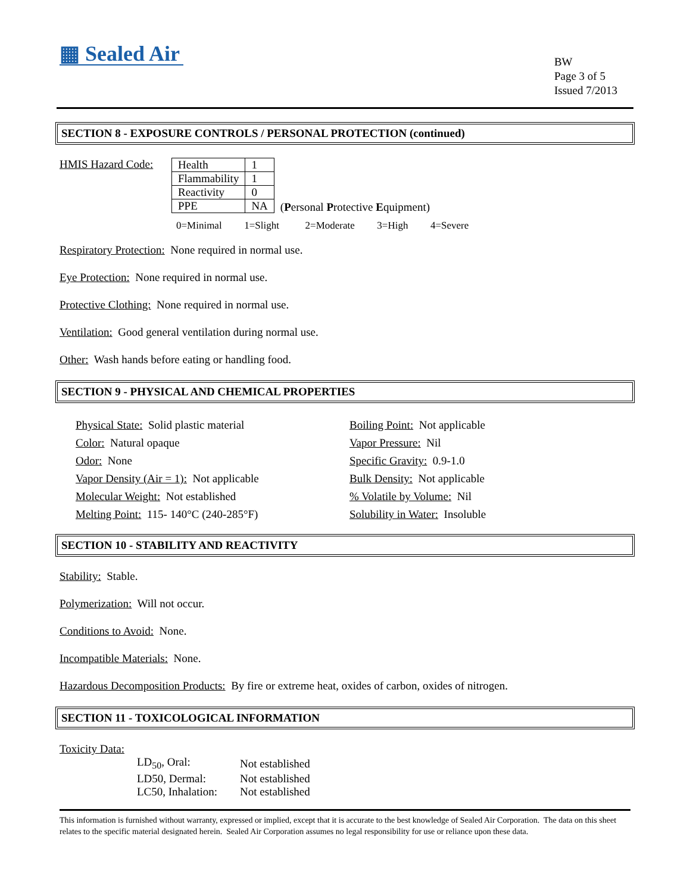▦ Sealed Air
BW
Page 3 of 5
Issued 7/2013
SECTION 8 - EXPOSURE CONTROLS / PERSONAL PROTECTION (continued)
HMIS Hazard Code:
| Health | 1 |
| Flammability | 1 |
| Reactivity | 0 |
| PPE | NA |
(Personal Protective Equipment)
0=Minimal 1=Slight 2=Moderate 3=High 4=Severe
Respiratory Protection: None required in normal use.
Eye Protection: None required in normal use.
Protective Clothing: None required in normal use.
Ventilation: Good general ventilation during normal use.
Other: Wash hands before eating or handling food.
SECTION 9 - PHYSICAL AND CHEMICAL PROPERTIES
Physical State: Solid plastic material
Color: Natural opaque
Odor: None
Vapor Density (Air = 1): Not applicable
Molecular Weight: Not established
Melting Point: 115- 140°C (240-285°F)
Boiling Point: Not applicable
Vapor Pressure: Nil
Specific Gravity: 0.9-1.0
Bulk Density: Not applicable
% Volatile by Volume: Nil
Solubility in Water: Insoluble
SECTION 10 - STABILITY AND REACTIVITY
Stability: Stable.
Polymerization: Will not occur.
Conditions to Avoid: None.
Incompatible Materials: None.
Hazardous Decomposition Products: By fire or extreme heat, oxides of carbon, oxides of nitrogen.
SECTION 11 - TOXICOLOGICAL INFORMATION
Toxicity Data:
| LD<sub>50</sub>, Oral: | Not established |
| LD50, Dermal: | Not established |
| LC50, Inhalation: | Not established |
This information is furnished without warranty, expressed or implied, except that it is accurate to the best knowledge of Sealed Air Corporation. The data on this sheet relates to the specific material designated herein. Sealed Air Corporation assumes no legal responsibility for use or reliance upon these data.